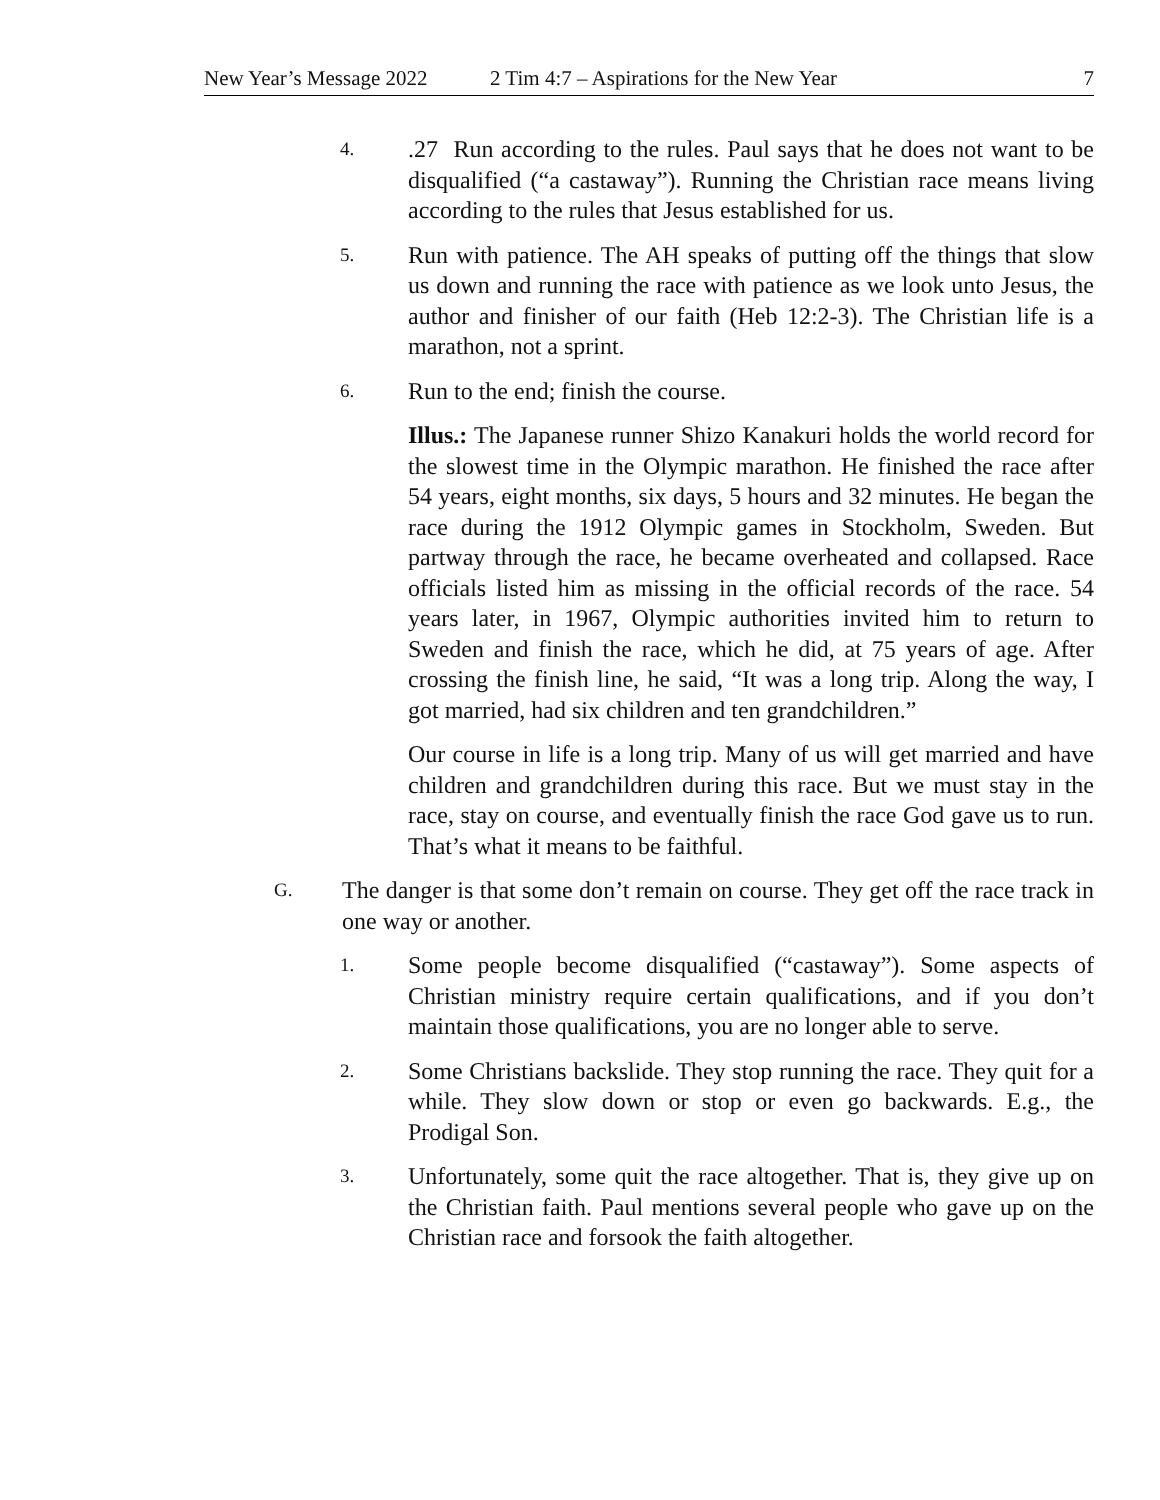New Year’s Message 2022 2 Tim 4:7 – Aspirations for the New Year 7
4.
.27 Run according to the rules. Paul says that he does not want to be disqualified (“a castaway”). Running the Christian race means living according to the rules that Jesus established for us.
5.
Run with patience. The AH speaks of putting off the things that slow us down and running the race with patience as we look unto Jesus, the author and finisher of our faith (Heb 12:2-3). The Christian life is a marathon, not a sprint.
6.
Run to the end; finish the course.
Illus.: The Japanese runner Shizo Kanakuri holds the world record for the slowest time in the Olympic marathon. He finished the race after 54 years, eight months, six days, 5 hours and 32 minutes. He began the race during the 1912 Olympic games in Stockholm, Sweden. But partway through the race, he became overheated and collapsed. Race officials listed him as missing in the official records of the race. 54 years later, in 1967, Olympic authorities invited him to return to Sweden and finish the race, which he did, at 75 years of age. After crossing the finish line, he said, “It was a long trip. Along the way, I got married, had six children and ten grandchildren.”
Our course in life is a long trip. Many of us will get married and have children and grandchildren during this race. But we must stay in the race, stay on course, and eventually finish the race God gave us to run. That’s what it means to be faithful.
G.
The danger is that some don’t remain on course. They get off the race track in one way or another.
1.
Some people become disqualified (“castaway”). Some aspects of Christian ministry require certain qualifications, and if you don’t maintain those qualifications, you are no longer able to serve.
2.
Some Christians backslide. They stop running the race. They quit for a while. They slow down or stop or even go backwards. E.g., the Prodigal Son.
3.
Unfortunately, some quit the race altogether. That is, they give up on the Christian faith. Paul mentions several people who gave up on the Christian race and forsook the faith altogether.